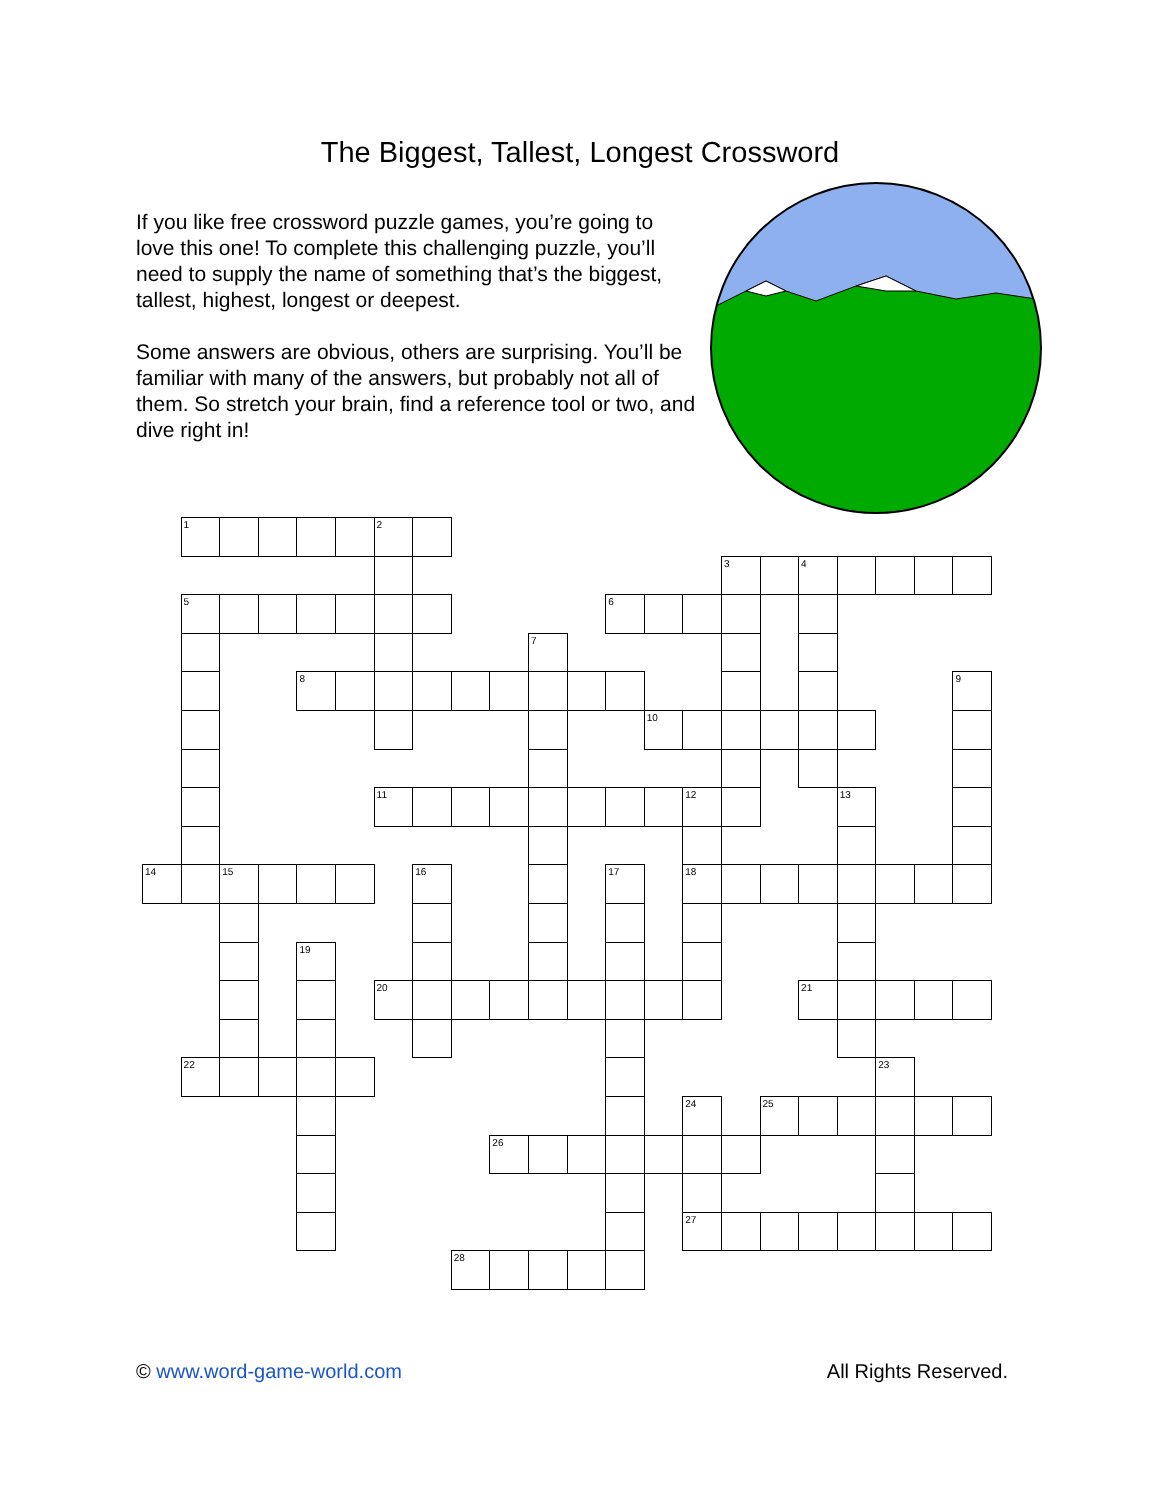The Biggest, Tallest, Longest Crossword
If you like free crossword puzzle games, you’re going to love this one! To complete this challenging puzzle, you’ll need to supply the name of something that’s the biggest, tallest, highest, longest or deepest.
Some answers are obvious, others are surprising. You’ll be familiar with many of the answers, but probably not all of them. So stretch your brain, find a reference tool or two, and dive right in!
1
2
3
4
5
6
7
8
9
10
11
12
13
14
15
16
17
18
19
20
21
22
23
24
25
26
27
28
© www.word-game-world.com All Rights Reserved.